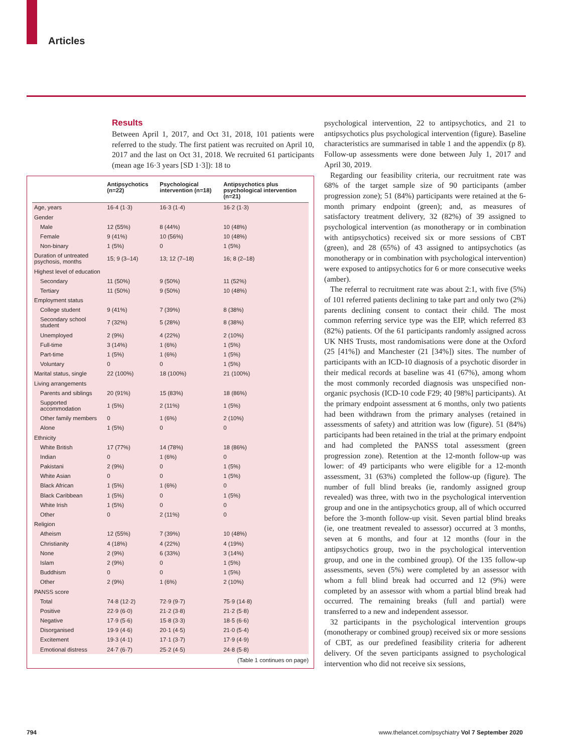Articles
Results
Between April 1, 2017, and Oct 31, 2018, 101 patients were referred to the study. The first patient was recruited on April 10, 2017 and the last on Oct 31, 2018. We recruited 61 participants (mean age 16·3 years [SD 1·3]): 18 to
| | Antipsychotics (n=22) | Psychological intervention (n=18) | Antipsychotics plus psychological intervention (n=21) |
| --- | --- | --- | --- |
| Age, years | 16·4 (1·3) | 16·3 (1·4) | 16·2 (1·3) |
| Gender | | | |
| Male | 12 (55%) | 8 (44%) | 10 (48%) |
| Female | 9 (41%) | 10 (56%) | 10 (48%) |
| Non-binary | 1 (5%) | 0 | 1 (5%) |
| Duration of untreated psychosis, months | 15; 9 (3–14) | 13; 12 (7–18) | 16; 8 (2–18) |
| Highest level of education | | | |
| Secondary | 11 (50%) | 9 (50%) | 11 (52%) |
| Tertiary | 11 (50%) | 9 (50%) | 10 (48%) |
| Employment status | | | |
| College student | 9 (41%) | 7 (39%) | 8 (38%) |
| Secondary school student | 7 (32%) | 5 (28%) | 8 (38%) |
| Unemployed | 2 (9%) | 4 (22%) | 2 (10%) |
| Full-time | 3 (14%) | 1 (6%) | 1 (5%) |
| Part-time | 1 (5%) | 1 (6%) | 1 (5%) |
| Voluntary | 0 | 0 | 1 (5%) |
| Marital status, single | 22 (100%) | 18 (100%) | 21 (100%) |
| Living arrangements | | | |
| Parents and siblings | 20 (91%) | 15 (83%) | 18 (86%) |
| Supported accommodation | 1 (5%) | 2 (11%) | 1 (5%) |
| Other family members | 0 | 1 (6%) | 2 (10%) |
| Alone | 1 (5%) | 0 | 0 |
| Ethnicity | | | |
| White British | 17 (77%) | 14 (78%) | 18 (86%) |
| Indian | 0 | 1 (6%) | 0 |
| Pakistani | 2 (9%) | 0 | 1 (5%) |
| White Asian | 0 | 0 | 1 (5%) |
| Black African | 1 (5%) | 1 (6%) | 0 |
| Black Caribbean | 1 (5%) | 0 | 1 (5%) |
| White Irish | 1 (5%) | 0 | 0 |
| Other | 0 | 2 (11%) | 0 |
| Religion | | | |
| Atheism | 12 (55%) | 7 (39%) | 10 (48%) |
| Christianity | 4 (18%) | 4 (22%) | 4 (19%) |
| None | 2 (9%) | 6 (33%) | 3 (14%) |
| Islam | 2 (9%) | 0 | 1 (5%) |
| Buddhism | 0 | 0 | 1 (5%) |
| Other | 2 (9%) | 1 (6%) | 2 (10%) |
| PANSS score | | | |
| Total | 74·8 (12·2) | 72·9 (9·7) | 75·9 (14·8) |
| Positive | 22·9 (6·0) | 21·2 (3·8) | 21·2 (5·8) |
| Negative | 17·9 (5·6) | 15·8 (3·3) | 18·5 (6·6) |
| Disorganised | 19·9 (4·6) | 20·1 (4·5) | 21·0 (5·4) |
| Excitement | 19·3 (4·1) | 17·1 (3·7) | 17·9 (4·9) |
| Emotional distress | 24·7 (6·7) | 25·2 (4·5) | 24·8 (5·8) |
(Table 1 continues on page)
psychological intervention, 22 to antipsychotics, and 21 to antipsychotics plus psychological intervention (figure). Baseline characteristics are summarised in table 1 and the appendix (p 8). Follow-up assessments were done between July 1, 2017 and April 30, 2019.
Regarding our feasibility criteria, our recruitment rate was 68% of the target sample size of 90 participants (amber progression zone); 51 (84%) participants were retained at the 6-month primary endpoint (green); and, as measures of satisfactory treatment delivery, 32 (82%) of 39 assigned to psychological intervention (as monotherapy or in combination with antipsychotics) received six or more sessions of CBT (green), and 28 (65%) of 43 assigned to antipsychotics (as monotherapy or in combination with psychological intervention) were exposed to antipsychotics for 6 or more consecutive weeks (amber).
The referral to recruitment rate was about 2:1, with five (5%) of 101 referred patients declining to take part and only two (2%) parents declining consent to contact their child. The most common referring service type was the EIP, which referred 83 (82%) patients. Of the 61 participants randomly assigned across UK NHS Trusts, most randomisations were done at the Oxford (25 [41%]) and Manchester (21 [34%]) sites. The number of participants with an ICD-10 diagnosis of a psychotic disorder in their medical records at baseline was 41 (67%), among whom the most commonly recorded diagnosis was unspecified non-organic psychosis (ICD-10 code F29; 40 [98%] participants). At the primary endpoint assessment at 6 months, only two patients had been withdrawn from the primary analyses (retained in assessments of safety) and attrition was low (figure). 51 (84%) participants had been retained in the trial at the primary endpoint and had completed the PANSS total assessment (green progression zone). Retention at the 12-month follow-up was lower: of 49 participants who were eligible for a 12-month assessment, 31 (63%) completed the follow-up (figure). The number of full blind breaks (ie, randomly assigned group revealed) was three, with two in the psychological intervention group and one in the antipsychotics group, all of which occurred before the 3-month follow-up visit. Seven partial blind breaks (ie, one treatment revealed to assessor) occurred at 3 months, seven at 6 months, and four at 12 months (four in the antipsychotics group, two in the psychological intervention group, and one in the combined group). Of the 135 follow-up assessments, seven (5%) were completed by an assessor with whom a full blind break had occurred and 12 (9%) were completed by an assessor with whom a partial blind break had occurred. The remaining breaks (full and partial) were transferred to a new and independent assessor.
32 participants in the psychological intervention groups (monotherapy or combined group) received six or more sessions of CBT, as our predefined feasibility criteria for adherent delivery. Of the seven participants assigned to psychological intervention who did not receive six sessions,
794
www.thelancet.com/psychiatry Vol 7 September 2020